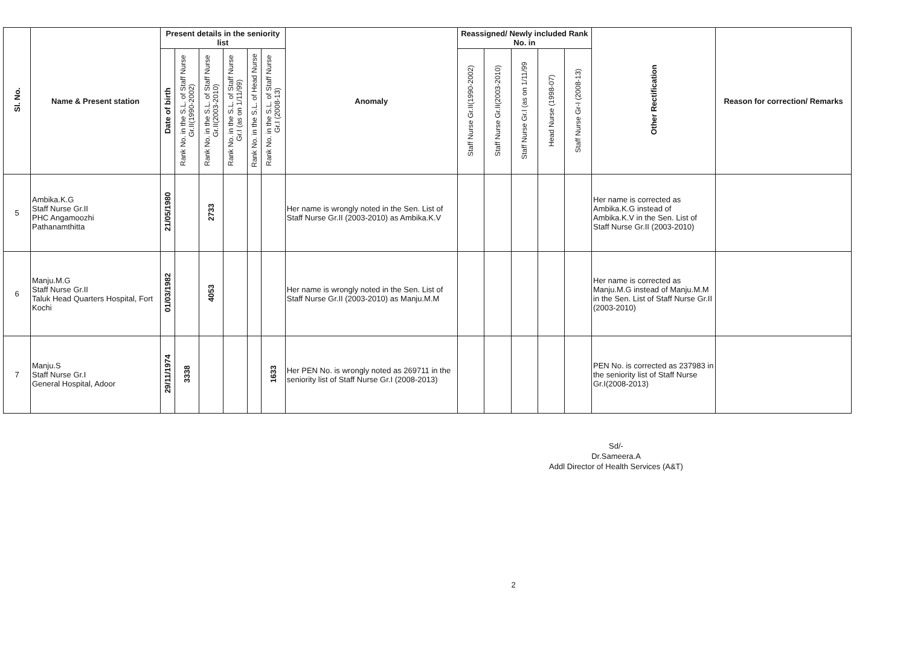| Sl. No. | Name & Present station | Present details in the seniority list | | | | | | Anomaly | Reassigned/ Newly included Rank No. in | | | | | Other Rectification | Reason for correction/ Remarks |
| --- | --- | --- | --- | --- | --- | --- | --- | --- | --- | --- | --- | --- | --- | --- | --- |
| | | Date of birth | Rank No. in the S.L. of Staff Nurse Gr.II(1990-2002) | Rank No. in the S.L. of Staff Nurse Gr.II(2003-2010) | Rank No. in the S.L. of Staff Nurse Gr.I (as on 1/11/99) | Rank No. in the S.L. of Head Nurse | Rank No. in the S.L. of Staff Nurse Gr.I (2008-13) | | Staff Nurse Gr.II(1990-2002) | Staff Nurse Gr.II(2003-2010) | Staff Nurse Gr.I (as on 1/11/99 | Head Nurse (1998-07) | Staff Nurse Gr-I (2008-13) | | |
| 5 | Ambika.K.G Staff Nurse Gr.II PHC Angamoozhi Pathanamthitta | 21/05/1980 | | 2733 | | | | Her name is wrongly noted in the Sen. List of Staff Nurse Gr.II (2003-2010) as Ambika.K.V | | | | | | Her name is corrected as Ambika.K.G instead of Ambika.K.V in the Sen. List of Staff Nurse Gr.II (2003-2010) | |
| 6 | Manju.M.G Staff Nurse Gr.II Taluk Head Quarters Hospital, Fort Kochi | 01/03/1982 | | 4053 | | | | Her name is wrongly noted in the Sen. List of Staff Nurse Gr.II (2003-2010) as Manju.M.M | | | | | | Her name is corrected as Manju.M.G instead of Manju.M.M in the Sen. List of Staff Nurse Gr.II (2003-2010) | |
| 7 | Manju.S Staff Nurse Gr.I General Hospital, Adoor | 29/11/1974 | 3338 | | | | 1633 | Her PEN No. is wrongly noted as 269711 in the seniority list of Staff Nurse Gr.I (2008-2013) | | | | | | PEN No. is corrected as 237983 in the seniority list of Staff Nurse Gr.I(2008-2013) | |
Sd/-
Dr.Sameera.A
Addl Director of Health Services (A&T)
2